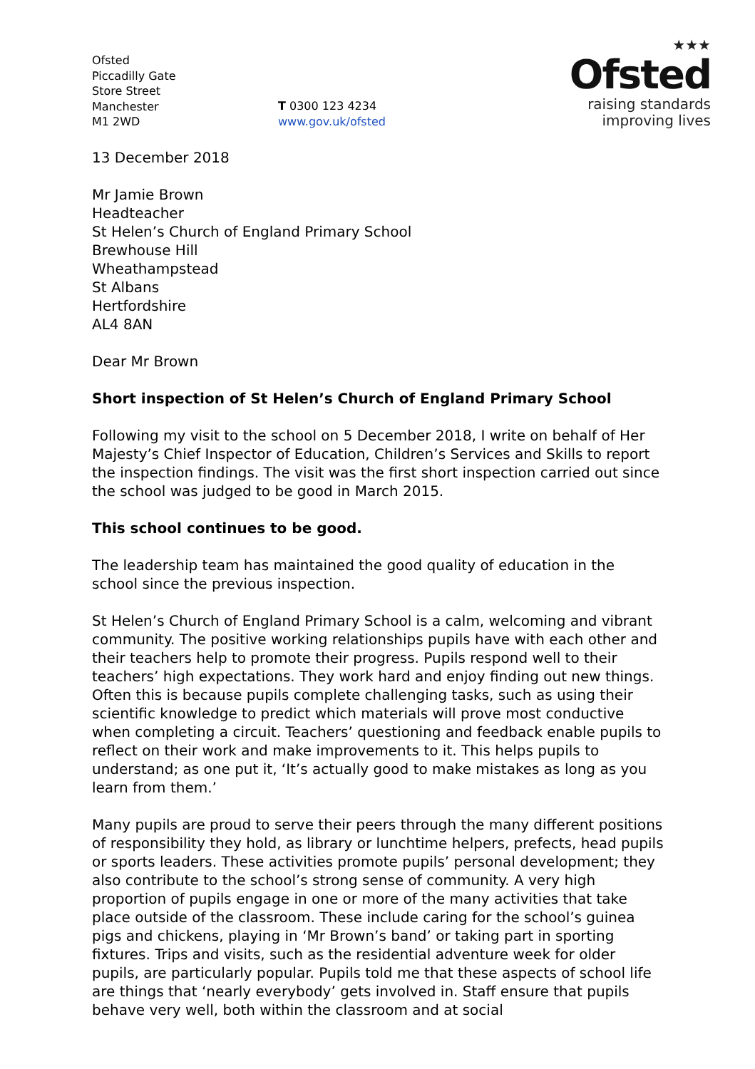Ofsted
Piccadilly Gate
Store Street
Manchester
M1 2WD
T 0300 123 4234
www.gov.uk/ofsted
★★★
Ofsted
raising standards
improving lives
13 December 2018
Mr Jamie Brown
Headteacher
St Helen’s Church of England Primary School
Brewhouse Hill
Wheathampstead
St Albans
Hertfordshire
AL4 8AN
Dear Mr Brown
Short inspection of St Helen’s Church of England Primary School
Following my visit to the school on 5 December 2018, I write on behalf of Her Majesty’s Chief Inspector of Education, Children’s Services and Skills to report the inspection findings. The visit was the first short inspection carried out since the school was judged to be good in March 2015.
This school continues to be good.
The leadership team has maintained the good quality of education in the school since the previous inspection.
St Helen’s Church of England Primary School is a calm, welcoming and vibrant community. The positive working relationships pupils have with each other and their teachers help to promote their progress. Pupils respond well to their teachers’ high expectations. They work hard and enjoy finding out new things. Often this is because pupils complete challenging tasks, such as using their scientific knowledge to predict which materials will prove most conductive when completing a circuit. Teachers’ questioning and feedback enable pupils to reflect on their work and make improvements to it. This helps pupils to understand; as one put it, ‘It’s actually good to make mistakes as long as you learn from them.’
Many pupils are proud to serve their peers through the many different positions of responsibility they hold, as library or lunchtime helpers, prefects, head pupils or sports leaders. These activities promote pupils’ personal development; they also contribute to the school’s strong sense of community. A very high proportion of pupils engage in one or more of the many activities that take place outside of the classroom. These include caring for the school’s guinea pigs and chickens, playing in ‘Mr Brown’s band’ or taking part in sporting fixtures. Trips and visits, such as the residential adventure week for older pupils, are particularly popular. Pupils told me that these aspects of school life are things that ‘nearly everybody’ gets involved in. Staff ensure that pupils behave very well, both within the classroom and at social